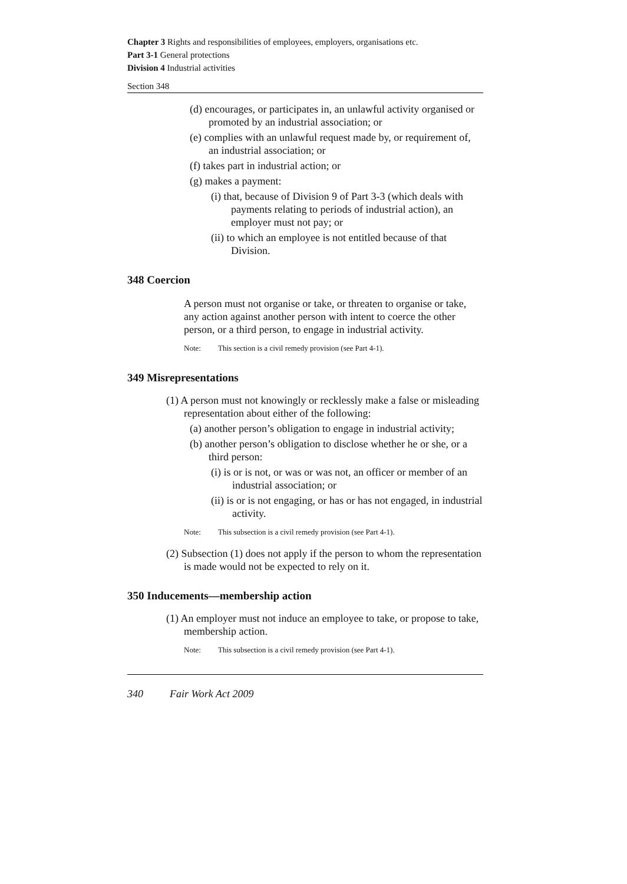Chapter 3 Rights and responsibilities of employees, employers, organisations etc.
Part 3-1 General protections
Division 4 Industrial activities
Section 348
(d) encourages, or participates in, an unlawful activity organised or promoted by an industrial association; or
(e) complies with an unlawful request made by, or requirement of, an industrial association; or
(f) takes part in industrial action; or
(g) makes a payment:
(i) that, because of Division 9 of Part 3-3 (which deals with payments relating to periods of industrial action), an employer must not pay; or
(ii) to which an employee is not entitled because of that Division.
348 Coercion
A person must not organise or take, or threaten to organise or take, any action against another person with intent to coerce the other person, or a third person, to engage in industrial activity.
Note: This section is a civil remedy provision (see Part 4-1).
349 Misrepresentations
(1) A person must not knowingly or recklessly make a false or misleading representation about either of the following:
(a) another person’s obligation to engage in industrial activity;
(b) another person’s obligation to disclose whether he or she, or a third person:
(i) is or is not, or was or was not, an officer or member of an industrial association; or
(ii) is or is not engaging, or has or has not engaged, in industrial activity.
Note: This subsection is a civil remedy provision (see Part 4-1).
(2) Subsection (1) does not apply if the person to whom the representation is made would not be expected to rely on it.
350 Inducements—membership action
(1) An employer must not induce an employee to take, or propose to take, membership action.
Note: This subsection is a civil remedy provision (see Part 4-1).
340 Fair Work Act 2009